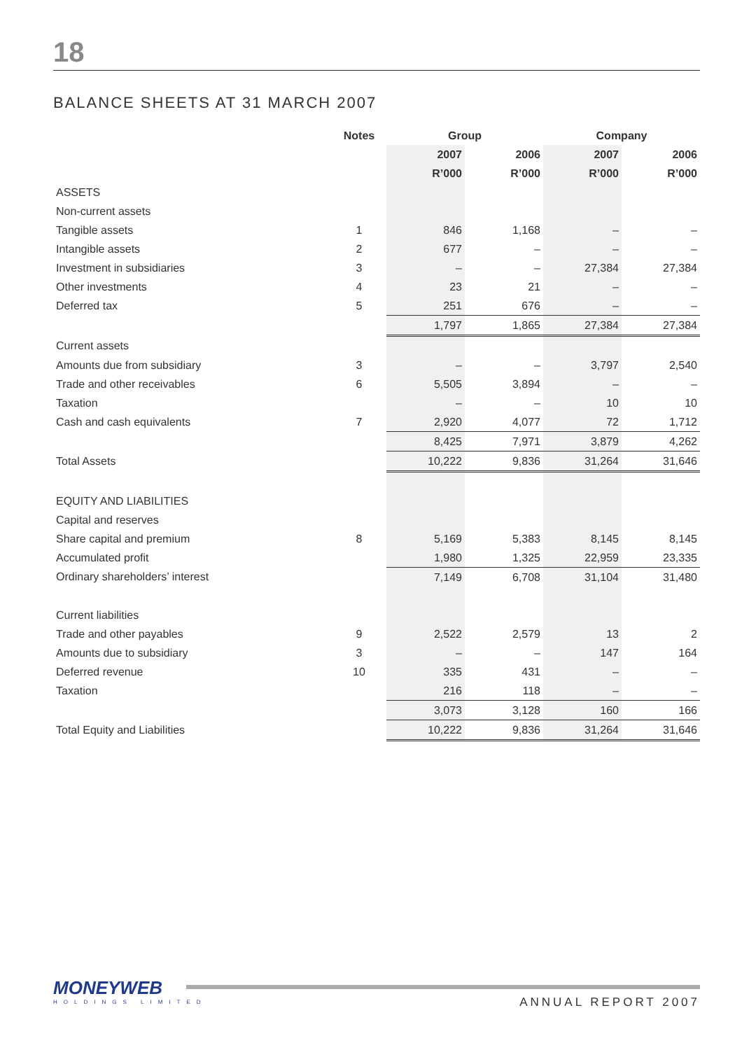18
BALANCE SHEETS AT 31 MARCH 2007
| | Notes | Group | | Company | |
| --- | --- | --- | --- | --- | --- |
| | | 2007 | 2006 | 2007 | 2006 |
| | | R’000 | R’000 | R’000 | R’000 |
| ASSETS | | | | | |
| Non-current assets | | | | | |
| Tangible assets | 1 | 846 | 1,168 | – | – |
| Intangible assets | 2 | 677 | – | – | – |
| Investment in subsidiaries | 3 | – | – | 27,384 | 27,384 |
| Other investments | 4 | 23 | 21 | – | – |
| Deferred tax | 5 | 251 | 676 | – | – |
| | | 1,797 | 1,865 | 27,384 | 27,384 |
| Current assets | | | | | |
| Amounts due from subsidiary | 3 | – | – | 3,797 | 2,540 |
| Trade and other receivables | 6 | 5,505 | 3,894 | – | – |
| Taxation | | – | – | 10 | 10 |
| Cash and cash equivalents | 7 | 2,920 | 4,077 | 72 | 1,712 |
| | | 8,425 | 7,971 | 3,879 | 4,262 |
| Total Assets | | 10,222 | 9,836 | 31,264 | 31,646 |
| EQUITY AND LIABILITIES | | | | | |
| Capital and reserves | | | | | |
| Share capital and premium | 8 | 5,169 | 5,383 | 8,145 | 8,145 |
| Accumulated profit | | 1,980 | 1,325 | 22,959 | 23,335 |
| Ordinary shareholders’ interest | | 7,149 | 6,708 | 31,104 | 31,480 |
| Current liabilities | | | | | |
| Trade and other payables | 9 | 2,522 | 2,579 | 13 | 2 |
| Amounts due to subsidiary | 3 | – | – | 147 | 164 |
| Deferred revenue | 10 | 335 | 431 | – | – |
| Taxation | | 216 | 118 | – | – |
| | | 3,073 | 3,128 | 160 | 166 |
| Total Equity and Liabilities | | 10,222 | 9,836 | 31,264 | 31,646 |
MONEYWEB
HOLDINGS LIMITED
ANNUAL REPORT 2007